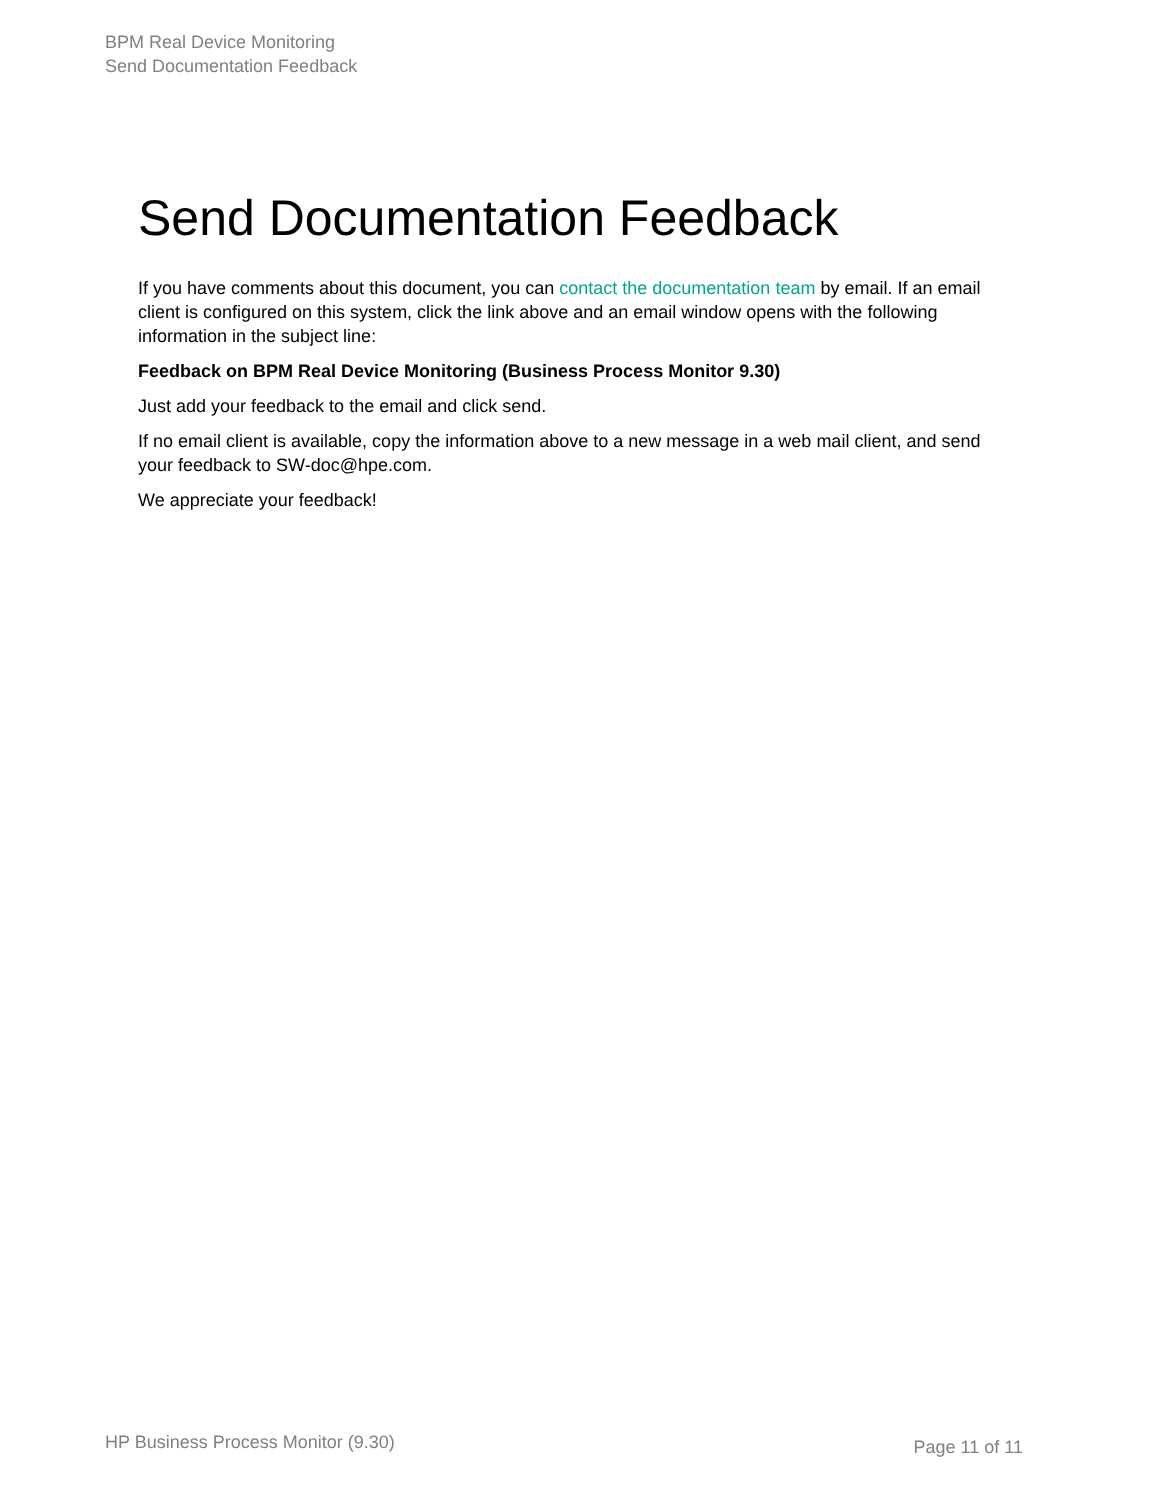BPM Real Device Monitoring
Send Documentation Feedback
Send Documentation Feedback
If you have comments about this document, you can contact the documentation team by email. If an email client is configured on this system, click the link above and an email window opens with the following information in the subject line:
Feedback on BPM Real Device Monitoring (Business Process Monitor 9.30)
Just add your feedback to the email and click send.
If no email client is available, copy the information above to a new message in a web mail client, and send your feedback to SW-doc@hpe.com.
We appreciate your feedback!
HP Business Process Monitor (9.30) Page 11 of 11